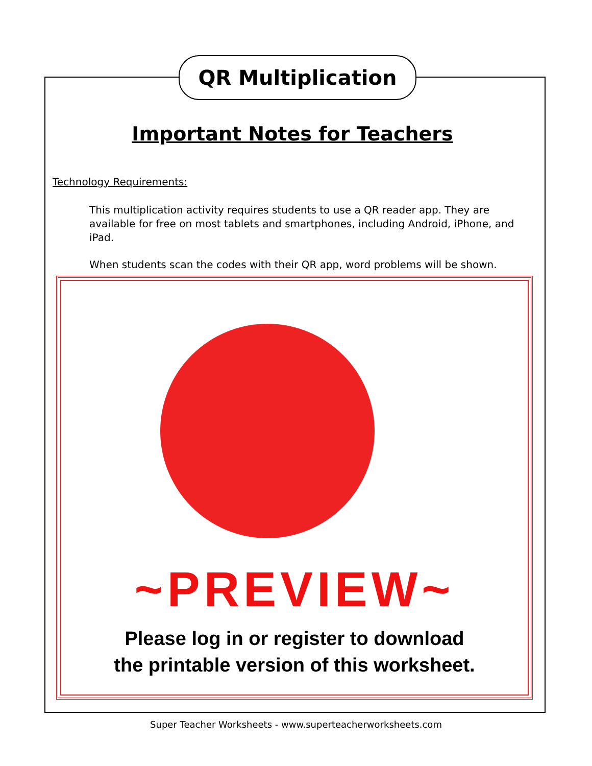QR Multiplication
Important Notes for Teachers
Technology Requirements:
This multiplication activity requires students to use a QR reader app. They are available for free on most tablets and smartphones, including Android, iPhone, and iPad.
When students scan the codes with their QR app, word problems will be shown.
~PREVIEW~
Please log in or register to download
the printable version of this worksheet.
Super Teacher Worksheets - www.superteacherworksheets.com